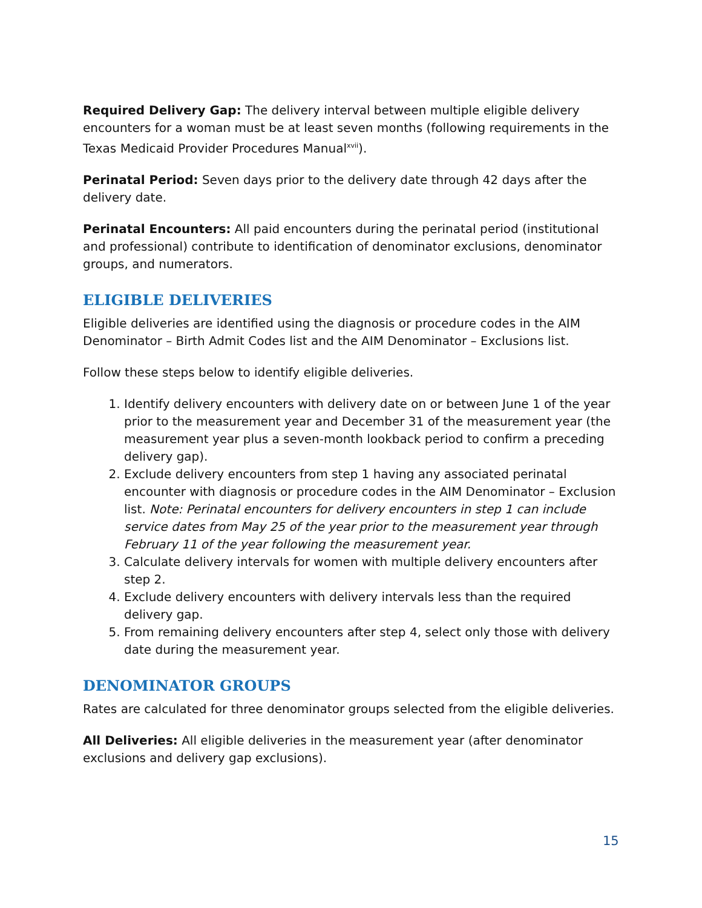Required Delivery Gap: The delivery interval between multiple eligible delivery encounters for a woman must be at least seven months (following requirements in the Texas Medicaid Provider Procedures Manual<sup>xvii</sup>).
Perinatal Period: Seven days prior to the delivery date through 42 days after the delivery date.
Perinatal Encounters: All paid encounters during the perinatal period (institutional and professional) contribute to identification of denominator exclusions, denominator groups, and numerators.
ELIGIBLE DELIVERIES
Eligible deliveries are identified using the diagnosis or procedure codes in the AIM Denominator – Birth Admit Codes list and the AIM Denominator – Exclusions list.
Follow these steps below to identify eligible deliveries.
1. Identify delivery encounters with delivery date on or between June 1 of the year prior to the measurement year and December 31 of the measurement year (the measurement year plus a seven-month lookback period to confirm a preceding delivery gap).
2. Exclude delivery encounters from step 1 having any associated perinatal encounter with diagnosis or procedure codes in the AIM Denominator – Exclusion list. Note: Perinatal encounters for delivery encounters in step 1 can include service dates from May 25 of the year prior to the measurement year through February 11 of the year following the measurement year.
3. Calculate delivery intervals for women with multiple delivery encounters after step 2.
4. Exclude delivery encounters with delivery intervals less than the required delivery gap.
5. From remaining delivery encounters after step 4, select only those with delivery date during the measurement year.
DENOMINATOR GROUPS
Rates are calculated for three denominator groups selected from the eligible deliveries.
All Deliveries: All eligible deliveries in the measurement year (after denominator exclusions and delivery gap exclusions).
15